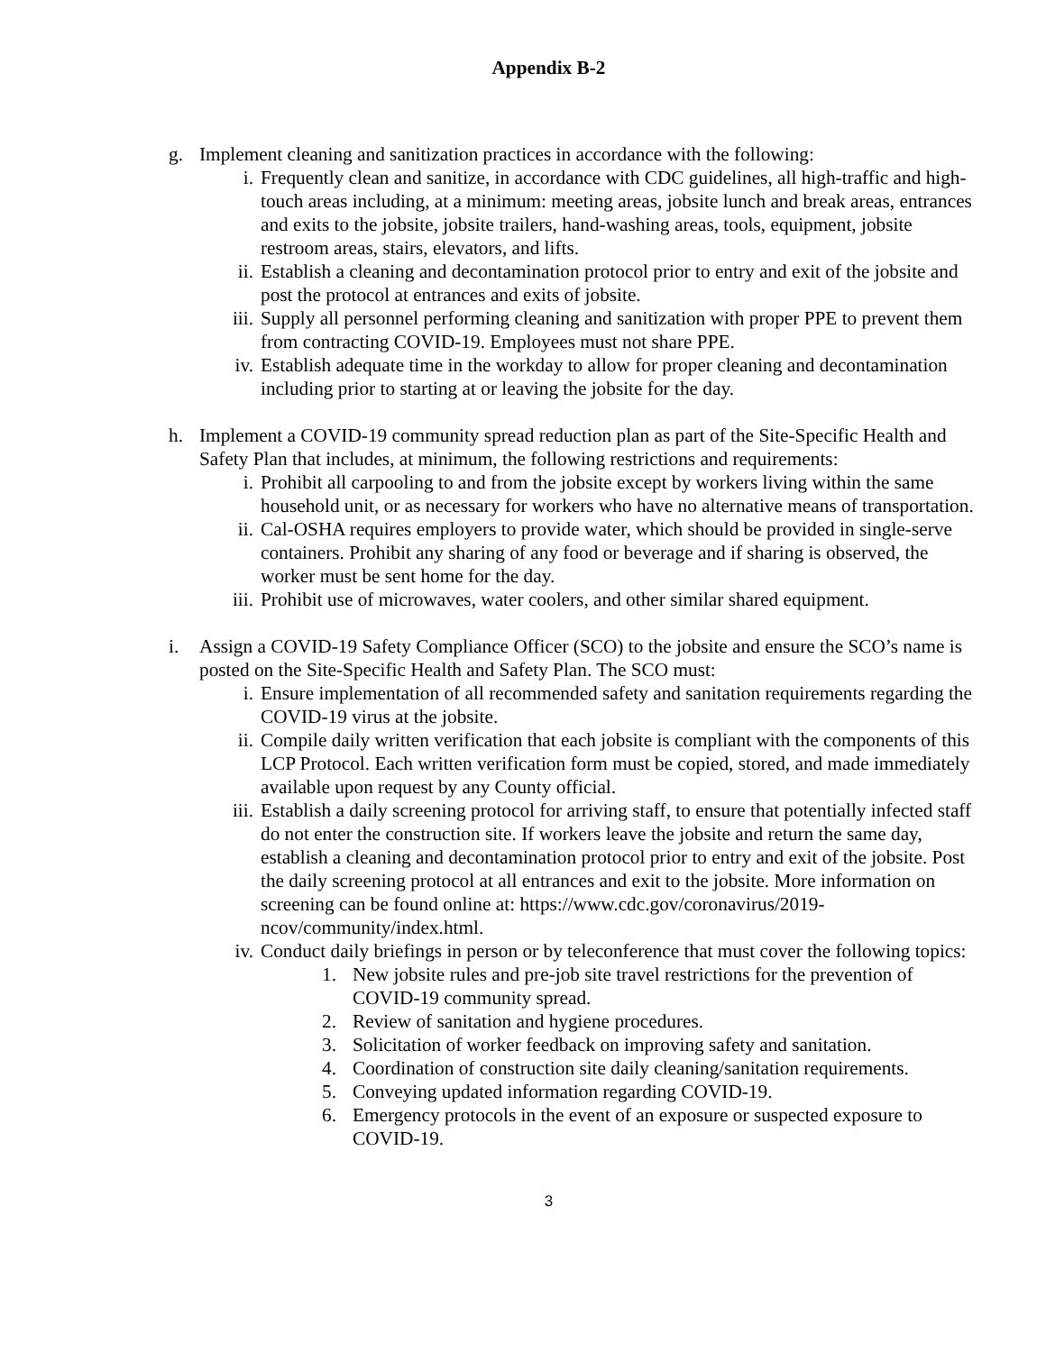Appendix B-2
g. Implement cleaning and sanitization practices in accordance with the following:
i. Frequently clean and sanitize, in accordance with CDC guidelines, all high-traffic and high-touch areas including, at a minimum: meeting areas, jobsite lunch and break areas, entrances and exits to the jobsite, jobsite trailers, hand-washing areas, tools, equipment, jobsite restroom areas, stairs, elevators, and lifts.
ii. Establish a cleaning and decontamination protocol prior to entry and exit of the jobsite and post the protocol at entrances and exits of jobsite.
iii. Supply all personnel performing cleaning and sanitization with proper PPE to prevent them from contracting COVID-19. Employees must not share PPE.
iv. Establish adequate time in the workday to allow for proper cleaning and decontamination including prior to starting at or leaving the jobsite for the day.
h. Implement a COVID-19 community spread reduction plan as part of the Site-Specific Health and Safety Plan that includes, at minimum, the following restrictions and requirements:
i. Prohibit all carpooling to and from the jobsite except by workers living within the same household unit, or as necessary for workers who have no alternative means of transportation.
ii. Cal-OSHA requires employers to provide water, which should be provided in single-serve containers. Prohibit any sharing of any food or beverage and if sharing is observed, the worker must be sent home for the day.
iii. Prohibit use of microwaves, water coolers, and other similar shared equipment.
i. Assign a COVID-19 Safety Compliance Officer (SCO) to the jobsite and ensure the SCO’s name is posted on the Site-Specific Health and Safety Plan. The SCO must:
i. Ensure implementation of all recommended safety and sanitation requirements regarding the COVID-19 virus at the jobsite.
ii. Compile daily written verification that each jobsite is compliant with the components of this LCP Protocol. Each written verification form must be copied, stored, and made immediately available upon request by any County official.
iii. Establish a daily screening protocol for arriving staff, to ensure that potentially infected staff do not enter the construction site. If workers leave the jobsite and return the same day, establish a cleaning and decontamination protocol prior to entry and exit of the jobsite. Post the daily screening protocol at all entrances and exit to the jobsite. More information on screening can be found online at: https://www.cdc.gov/coronavirus/2019-ncov/community/index.html.
iv. Conduct daily briefings in person or by teleconference that must cover the following topics:
1. New jobsite rules and pre-job site travel restrictions for the prevention of COVID-19 community spread.
2. Review of sanitation and hygiene procedures.
3. Solicitation of worker feedback on improving safety and sanitation.
4. Coordination of construction site daily cleaning/sanitation requirements.
5. Conveying updated information regarding COVID-19.
6. Emergency protocols in the event of an exposure or suspected exposure to COVID-19.
3